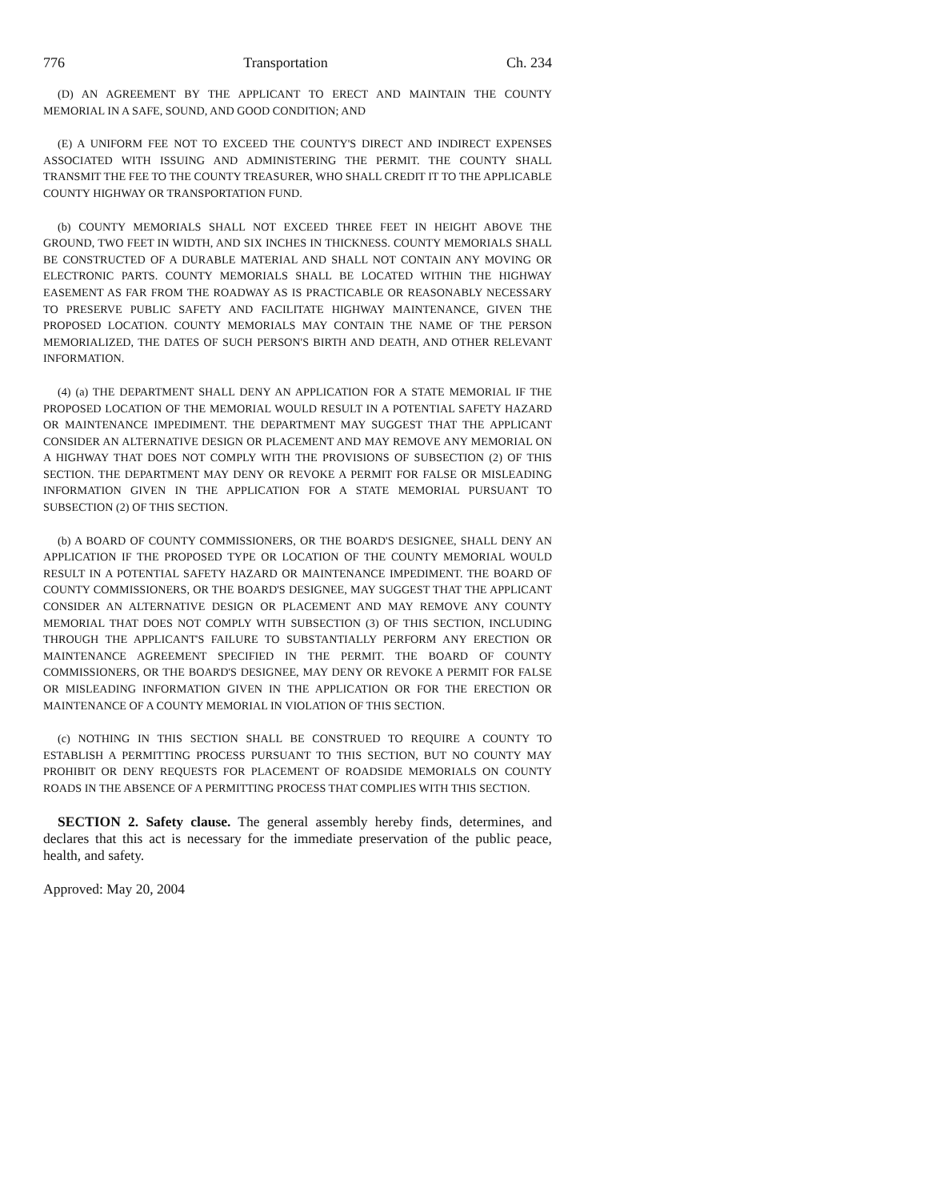776 Transportation Ch. 234
(D) AN AGREEMENT BY THE APPLICANT TO ERECT AND MAINTAIN THE COUNTY MEMORIAL IN A SAFE, SOUND, AND GOOD CONDITION; AND
(E) A UNIFORM FEE NOT TO EXCEED THE COUNTY'S DIRECT AND INDIRECT EXPENSES ASSOCIATED WITH ISSUING AND ADMINISTERING THE PERMIT. THE COUNTY SHALL TRANSMIT THE FEE TO THE COUNTY TREASURER, WHO SHALL CREDIT IT TO THE APPLICABLE COUNTY HIGHWAY OR TRANSPORTATION FUND.
(b) COUNTY MEMORIALS SHALL NOT EXCEED THREE FEET IN HEIGHT ABOVE THE GROUND, TWO FEET IN WIDTH, AND SIX INCHES IN THICKNESS. COUNTY MEMORIALS SHALL BE CONSTRUCTED OF A DURABLE MATERIAL AND SHALL NOT CONTAIN ANY MOVING OR ELECTRONIC PARTS. COUNTY MEMORIALS SHALL BE LOCATED WITHIN THE HIGHWAY EASEMENT AS FAR FROM THE ROADWAY AS IS PRACTICABLE OR REASONABLY NECESSARY TO PRESERVE PUBLIC SAFETY AND FACILITATE HIGHWAY MAINTENANCE, GIVEN THE PROPOSED LOCATION. COUNTY MEMORIALS MAY CONTAIN THE NAME OF THE PERSON MEMORIALIZED, THE DATES OF SUCH PERSON'S BIRTH AND DEATH, AND OTHER RELEVANT INFORMATION.
(4) (a) THE DEPARTMENT SHALL DENY AN APPLICATION FOR A STATE MEMORIAL IF THE PROPOSED LOCATION OF THE MEMORIAL WOULD RESULT IN A POTENTIAL SAFETY HAZARD OR MAINTENANCE IMPEDIMENT. THE DEPARTMENT MAY SUGGEST THAT THE APPLICANT CONSIDER AN ALTERNATIVE DESIGN OR PLACEMENT AND MAY REMOVE ANY MEMORIAL ON A HIGHWAY THAT DOES NOT COMPLY WITH THE PROVISIONS OF SUBSECTION (2) OF THIS SECTION. THE DEPARTMENT MAY DENY OR REVOKE A PERMIT FOR FALSE OR MISLEADING INFORMATION GIVEN IN THE APPLICATION FOR A STATE MEMORIAL PURSUANT TO SUBSECTION (2) OF THIS SECTION.
(b) A BOARD OF COUNTY COMMISSIONERS, OR THE BOARD'S DESIGNEE, SHALL DENY AN APPLICATION IF THE PROPOSED TYPE OR LOCATION OF THE COUNTY MEMORIAL WOULD RESULT IN A POTENTIAL SAFETY HAZARD OR MAINTENANCE IMPEDIMENT. THE BOARD OF COUNTY COMMISSIONERS, OR THE BOARD'S DESIGNEE, MAY SUGGEST THAT THE APPLICANT CONSIDER AN ALTERNATIVE DESIGN OR PLACEMENT AND MAY REMOVE ANY COUNTY MEMORIAL THAT DOES NOT COMPLY WITH SUBSECTION (3) OF THIS SECTION, INCLUDING THROUGH THE APPLICANT'S FAILURE TO SUBSTANTIALLY PERFORM ANY ERECTION OR MAINTENANCE AGREEMENT SPECIFIED IN THE PERMIT. THE BOARD OF COUNTY COMMISSIONERS, OR THE BOARD'S DESIGNEE, MAY DENY OR REVOKE A PERMIT FOR FALSE OR MISLEADING INFORMATION GIVEN IN THE APPLICATION OR FOR THE ERECTION OR MAINTENANCE OF A COUNTY MEMORIAL IN VIOLATION OF THIS SECTION.
(c) NOTHING IN THIS SECTION SHALL BE CONSTRUED TO REQUIRE A COUNTY TO ESTABLISH A PERMITTING PROCESS PURSUANT TO THIS SECTION, BUT NO COUNTY MAY PROHIBIT OR DENY REQUESTS FOR PLACEMENT OF ROADSIDE MEMORIALS ON COUNTY ROADS IN THE ABSENCE OF A PERMITTING PROCESS THAT COMPLIES WITH THIS SECTION.
SECTION 2. Safety clause. The general assembly hereby finds, determines, and declares that this act is necessary for the immediate preservation of the public peace, health, and safety.
Approved: May 20, 2004